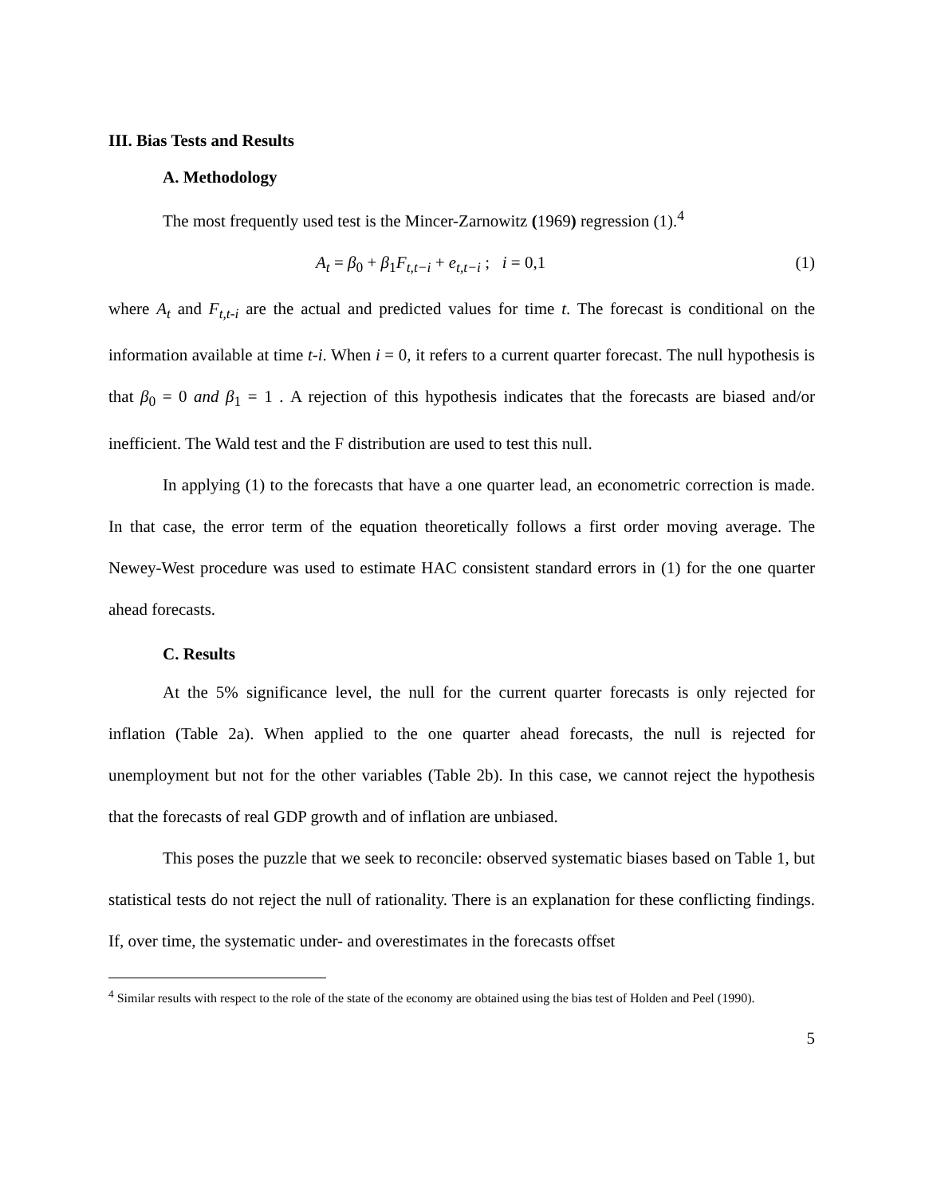III. Bias Tests and Results
A. Methodology
The most frequently used test is the Mincer-Zarnowitz (1969) regression (1).<sup>4</sup>
A<sub>t</sub> = β<sub>0</sub> + β<sub>1</sub>F<sub>t,t−i</sub> + e<sub>t,t−i</sub> ; i = 0,1 (1)
where A<sub>t</sub> and F<sub>t,t-i</sub> are the actual and predicted values for time t. The forecast is conditional on the information available at time t-i. When i = 0, it refers to a current quarter forecast. The null hypothesis is that β<sub>0</sub> = 0 and β<sub>1</sub> = 1 . A rejection of this hypothesis indicates that the forecasts are biased and/or inefficient. The Wald test and the F distribution are used to test this null.
In applying (1) to the forecasts that have a one quarter lead, an econometric correction is made. In that case, the error term of the equation theoretically follows a first order moving average. The Newey-West procedure was used to estimate HAC consistent standard errors in (1) for the one quarter ahead forecasts.
C. Results
At the 5% significance level, the null for the current quarter forecasts is only rejected for inflation (Table 2a). When applied to the one quarter ahead forecasts, the null is rejected for unemployment but not for the other variables (Table 2b). In this case, we cannot reject the hypothesis that the forecasts of real GDP growth and of inflation are unbiased.
This poses the puzzle that we seek to reconcile: observed systematic biases based on Table 1, but statistical tests do not reject the null of rationality. There is an explanation for these conflicting findings. If, over time, the systematic under- and overestimates in the forecasts offset
<sup>4</sup> Similar results with respect to the role of the state of the economy are obtained using the bias test of Holden and Peel (1990).
5